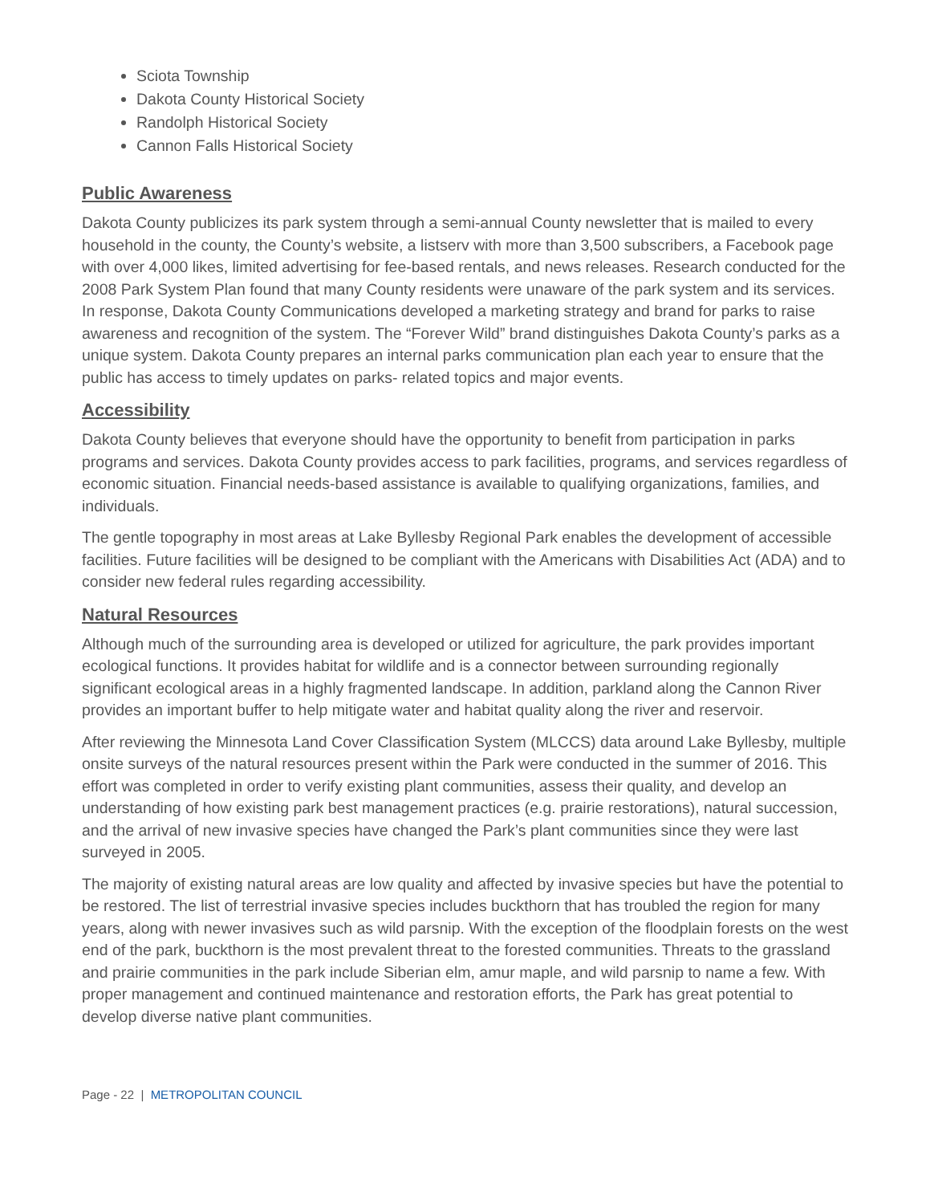Sciota Township
Dakota County Historical Society
Randolph Historical Society
Cannon Falls Historical Society
Public Awareness
Dakota County publicizes its park system through a semi-annual County newsletter that is mailed to every household in the county, the County’s website, a listserv with more than 3,500 subscribers, a Facebook page with over 4,000 likes, limited advertising for fee-based rentals, and news releases. Research conducted for the 2008 Park System Plan found that many County residents were unaware of the park system and its services. In response, Dakota County Communications developed a marketing strategy and brand for parks to raise awareness and recognition of the system. The “Forever Wild” brand distinguishes Dakota County’s parks as a unique system. Dakota County prepares an internal parks communication plan each year to ensure that the public has access to timely updates on parks- related topics and major events.
Accessibility
Dakota County believes that everyone should have the opportunity to benefit from participation in parks programs and services. Dakota County provides access to park facilities, programs, and services regardless of economic situation. Financial needs-based assistance is available to qualifying organizations, families, and individuals.
The gentle topography in most areas at Lake Byllesby Regional Park enables the development of accessible facilities. Future facilities will be designed to be compliant with the Americans with Disabilities Act (ADA) and to consider new federal rules regarding accessibility.
Natural Resources
Although much of the surrounding area is developed or utilized for agriculture, the park provides important ecological functions. It provides habitat for wildlife and is a connector between surrounding regionally significant ecological areas in a highly fragmented landscape. In addition, parkland along the Cannon River provides an important buffer to help mitigate water and habitat quality along the river and reservoir.
After reviewing the Minnesota Land Cover Classification System (MLCCS) data around Lake Byllesby, multiple onsite surveys of the natural resources present within the Park were conducted in the summer of 2016. This effort was completed in order to verify existing plant communities, assess their quality, and develop an understanding of how existing park best management practices (e.g. prairie restorations), natural succession, and the arrival of new invasive species have changed the Park’s plant communities since they were last surveyed in 2005.
The majority of existing natural areas are low quality and affected by invasive species but have the potential to be restored. The list of terrestrial invasive species includes buckthorn that has troubled the region for many years, along with newer invasives such as wild parsnip. With the exception of the floodplain forests on the west end of the park, buckthorn is the most prevalent threat to the forested communities. Threats to the grassland and prairie communities in the park include Siberian elm, amur maple, and wild parsnip to name a few. With proper management and continued maintenance and restoration efforts, the Park has great potential to develop diverse native plant communities.
Page - 22 | METROPOLITAN COUNCIL